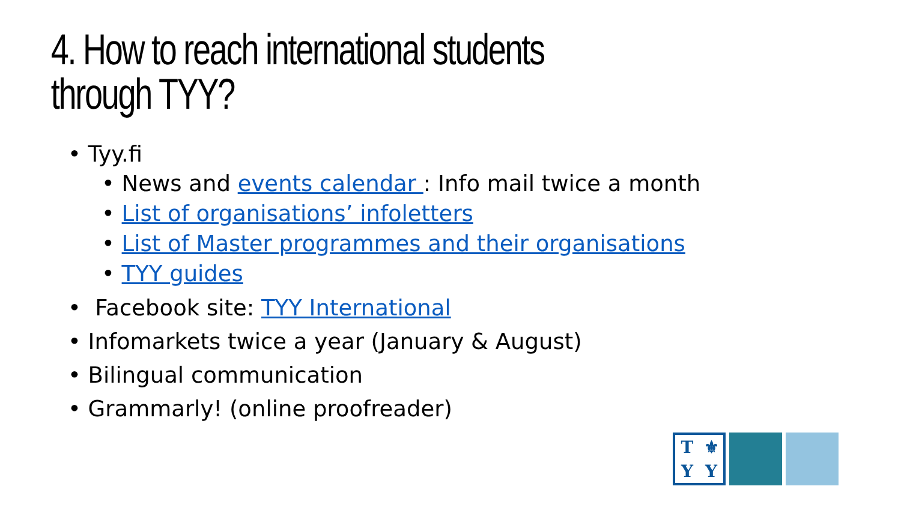4. How to reach international students through TYY?
• Tyy.fi
• News and events calendar : Info mail twice a month
• List of organisations’ infoletters
• List of Master programmes and their organisations
• TYY guides
• Facebook site: TYY International
• Infomarkets twice a year (January & August)
• Bilingual communication
• Grammarly! (online proofreader)
T ⚜ YY